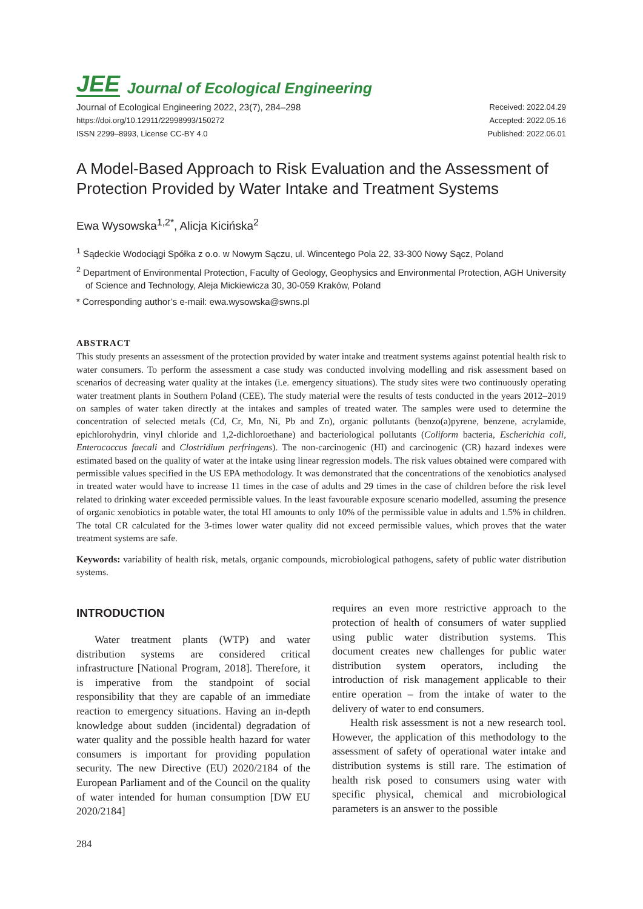JEE Journal of Ecological Engineering
Journal of Ecological Engineering 2022, 23(7), 284–298
https://doi.org/10.12911/22998993/150272
ISSN 2299–8993, License CC-BY 4.0
Received: 2022.04.29
Accepted: 2022.05.16
Published: 2022.06.01
A Model-Based Approach to Risk Evaluation and the Assessment of Protection Provided by Water Intake and Treatment Systems
Ewa Wysowska<sup>1,2*</sup>, Alicja Kicińska<sup>2</sup>
<sup>1</sup> Sądeckie Wodociągi Spółka z o.o. w Nowym Sączu, ul. Wincentego Pola 22, 33-300 Nowy Sącz, Poland
<sup>2</sup> Department of Environmental Protection, Faculty of Geology, Geophysics and Environmental Protection, AGH University of Science and Technology, Aleja Mickiewicza 30, 30-059 Kraków, Poland
* Corresponding author’s e-mail: ewa.wysowska@swns.pl
ABSTRACT
This study presents an assessment of the protection provided by water intake and treatment systems against potential health risk to water consumers. To perform the assessment a case study was conducted involving modelling and risk assessment based on scenarios of decreasing water quality at the intakes (i.e. emergency situations). The study sites were two continuously operating water treatment plants in Southern Poland (CEE). The study material were the results of tests conducted in the years 2012–2019 on samples of water taken directly at the intakes and samples of treated water. The samples were used to determine the concentration of selected metals (Cd, Cr, Mn, Ni, Pb and Zn), organic pollutants (benzo(a)pyrene, benzene, acrylamide, epichlorohydrin, vinyl chloride and 1,2-dichloroethane) and bacteriological pollutants (Coliform bacteria, Escherichia coli, Enterococcus faecali and Clostridium perfringens). The non-carcinogenic (HI) and carcinogenic (CR) hazard indexes were estimated based on the quality of water at the intake using linear regression models. The risk values obtained were compared with permissible values specified in the US EPA methodology. It was demonstrated that the concentrations of the xenobiotics analysed in treated water would have to increase 11 times in the case of adults and 29 times in the case of children before the risk level related to drinking water exceeded permissible values. In the least favourable exposure scenario modelled, assuming the presence of organic xenobiotics in potable water, the total HI amounts to only 10% of the permissible value in adults and 1.5% in children. The total CR calculated for the 3-times lower water quality did not exceed permissible values, which proves that the water treatment systems are safe.
Keywords: variability of health risk, metals, organic compounds, microbiological pathogens, safety of public water distribution systems.
INTRODUCTION
Water treatment plants (WTP) and water distribution systems are considered critical infrastructure [National Program, 2018]. Therefore, it is imperative from the standpoint of social responsibility that they are capable of an immediate reaction to emergency situations. Having an in-depth knowledge about sudden (incidental) degradation of water quality and the possible health hazard for water consumers is important for providing population security. The new Directive (EU) 2020/2184 of the European Parliament and of the Council on the quality of water intended for human consumption [DW EU 2020/2184]
requires an even more restrictive approach to the protection of health of consumers of water supplied using public water distribution systems. This document creates new challenges for public water distribution system operators, including the introduction of risk management applicable to their entire operation – from the intake of water to the delivery of water to end consumers.
Health risk assessment is not a new research tool. However, the application of this methodology to the assessment of safety of operational water intake and distribution systems is still rare. The estimation of health risk posed to consumers using water with specific physical, chemical and microbiological parameters is an answer to the possible
284